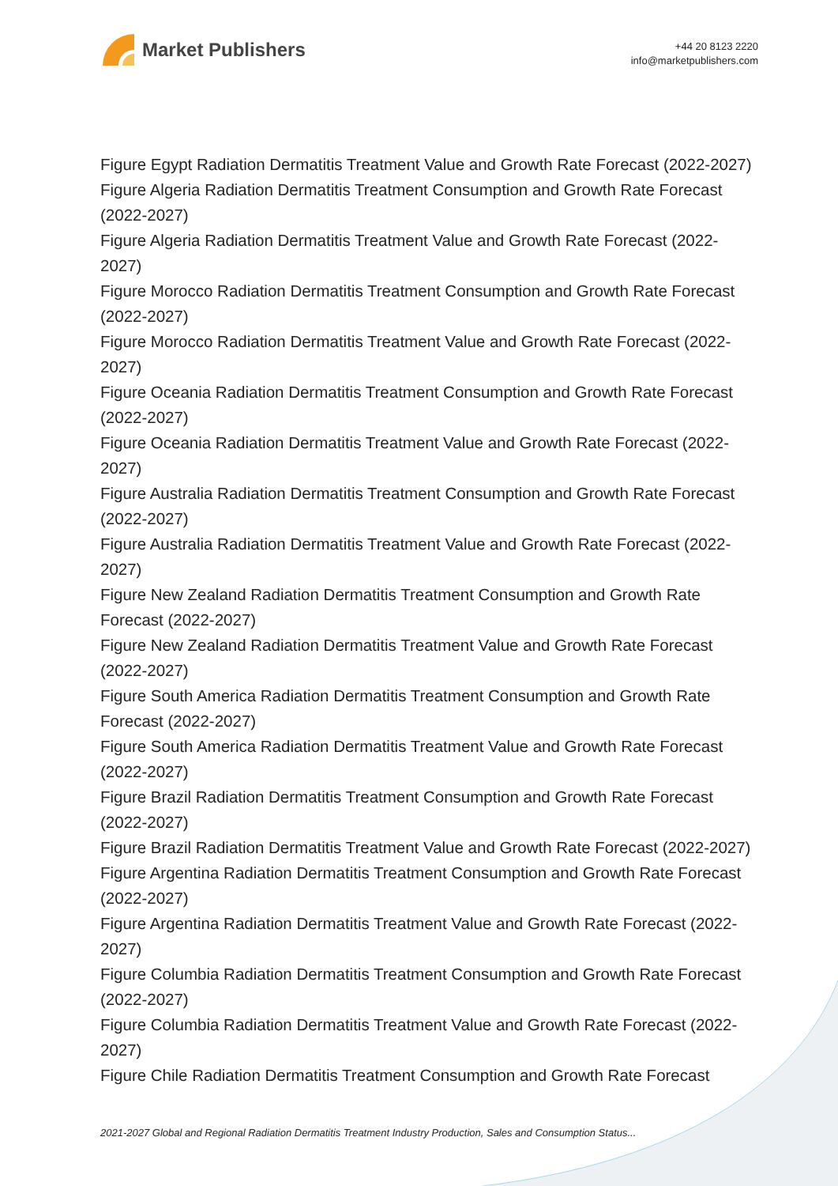Market Publishers
+44 20 8123 2220
info@marketpublishers.com
Figure Egypt Radiation Dermatitis Treatment Value and Growth Rate Forecast (2022-2027)
Figure Algeria Radiation Dermatitis Treatment Consumption and Growth Rate Forecast (2022-2027)
Figure Algeria Radiation Dermatitis Treatment Value and Growth Rate Forecast (2022-2027)
Figure Morocco Radiation Dermatitis Treatment Consumption and Growth Rate Forecast (2022-2027)
Figure Morocco Radiation Dermatitis Treatment Value and Growth Rate Forecast (2022-2027)
Figure Oceania Radiation Dermatitis Treatment Consumption and Growth Rate Forecast (2022-2027)
Figure Oceania Radiation Dermatitis Treatment Value and Growth Rate Forecast (2022-2027)
Figure Australia Radiation Dermatitis Treatment Consumption and Growth Rate Forecast (2022-2027)
Figure Australia Radiation Dermatitis Treatment Value and Growth Rate Forecast (2022-2027)
Figure New Zealand Radiation Dermatitis Treatment Consumption and Growth Rate Forecast (2022-2027)
Figure New Zealand Radiation Dermatitis Treatment Value and Growth Rate Forecast (2022-2027)
Figure South America Radiation Dermatitis Treatment Consumption and Growth Rate Forecast (2022-2027)
Figure South America Radiation Dermatitis Treatment Value and Growth Rate Forecast (2022-2027)
Figure Brazil Radiation Dermatitis Treatment Consumption and Growth Rate Forecast (2022-2027)
Figure Brazil Radiation Dermatitis Treatment Value and Growth Rate Forecast (2022-2027)
Figure Argentina Radiation Dermatitis Treatment Consumption and Growth Rate Forecast (2022-2027)
Figure Argentina Radiation Dermatitis Treatment Value and Growth Rate Forecast (2022-2027)
Figure Columbia Radiation Dermatitis Treatment Consumption and Growth Rate Forecast (2022-2027)
Figure Columbia Radiation Dermatitis Treatment Value and Growth Rate Forecast (2022-2027)
Figure Chile Radiation Dermatitis Treatment Consumption and Growth Rate Forecast
2021-2027 Global and Regional Radiation Dermatitis Treatment Industry Production, Sales and Consumption Status...